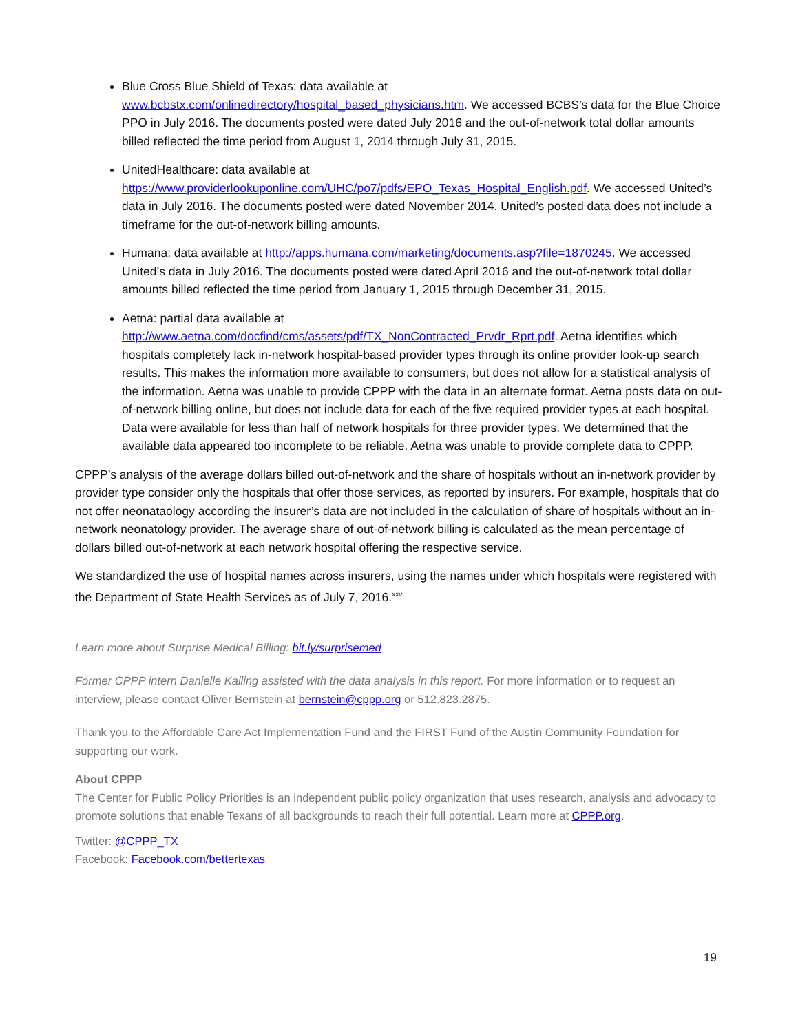Blue Cross Blue Shield of Texas: data available at www.bcbstx.com/onlinedirectory/hospital_based_physicians.htm. We accessed BCBS’s data for the Blue Choice PPO in July 2016. The documents posted were dated July 2016 and the out-of-network total dollar amounts billed reflected the time period from August 1, 2014 through July 31, 2015.
UnitedHealthcare: data available at https://www.providerlookuponline.com/UHC/po7/pdfs/EPO_Texas_Hospital_English.pdf. We accessed United’s data in July 2016. The documents posted were dated November 2014. United’s posted data does not include a timeframe for the out-of-network billing amounts.
Humana: data available at http://apps.humana.com/marketing/documents.asp?file=1870245. We accessed United’s data in July 2016. The documents posted were dated April 2016 and the out-of-network total dollar amounts billed reflected the time period from January 1, 2015 through December 31, 2015.
Aetna: partial data available at http://www.aetna.com/docfind/cms/assets/pdf/TX_NonContracted_Prvdr_Rprt.pdf. Aetna identifies which hospitals completely lack in-network hospital-based provider types through its online provider look-up search results. This makes the information more available to consumers, but does not allow for a statistical analysis of the information. Aetna was unable to provide CPPP with the data in an alternate format. Aetna posts data on out-of-network billing online, but does not include data for each of the five required provider types at each hospital. Data were available for less than half of network hospitals for three provider types. We determined that the available data appeared too incomplete to be reliable. Aetna was unable to provide complete data to CPPP.
CPPP’s analysis of the average dollars billed out-of-network and the share of hospitals without an in-network provider by provider type consider only the hospitals that offer those services, as reported by insurers. For example, hospitals that do not offer neonataology according the insurer’s data are not included in the calculation of share of hospitals without an in-network neonatology provider. The average share of out-of-network billing is calculated as the mean percentage of dollars billed out-of-network at each network hospital offering the respective service.
We standardized the use of hospital names across insurers, using the names under which hospitals were registered with the Department of State Health Services as of July 7, 2016.<sup>xxvi</sup>
Learn more about Surprise Medical Billing: bit.ly/surprisemed
Former CPPP intern Danielle Kailing assisted with the data analysis in this report. For more information or to request an interview, please contact Oliver Bernstein at bernstein@cppp.org or 512.823.2875.
Thank you to the Affordable Care Act Implementation Fund and the FIRST Fund of the Austin Community Foundation for supporting our work.
About CPPP
The Center for Public Policy Priorities is an independent public policy organization that uses research, analysis and advocacy to promote solutions that enable Texans of all backgrounds to reach their full potential. Learn more at CPPP.org.
Twitter: @CPPP_TX
Facebook: Facebook.com/bettertexas
19